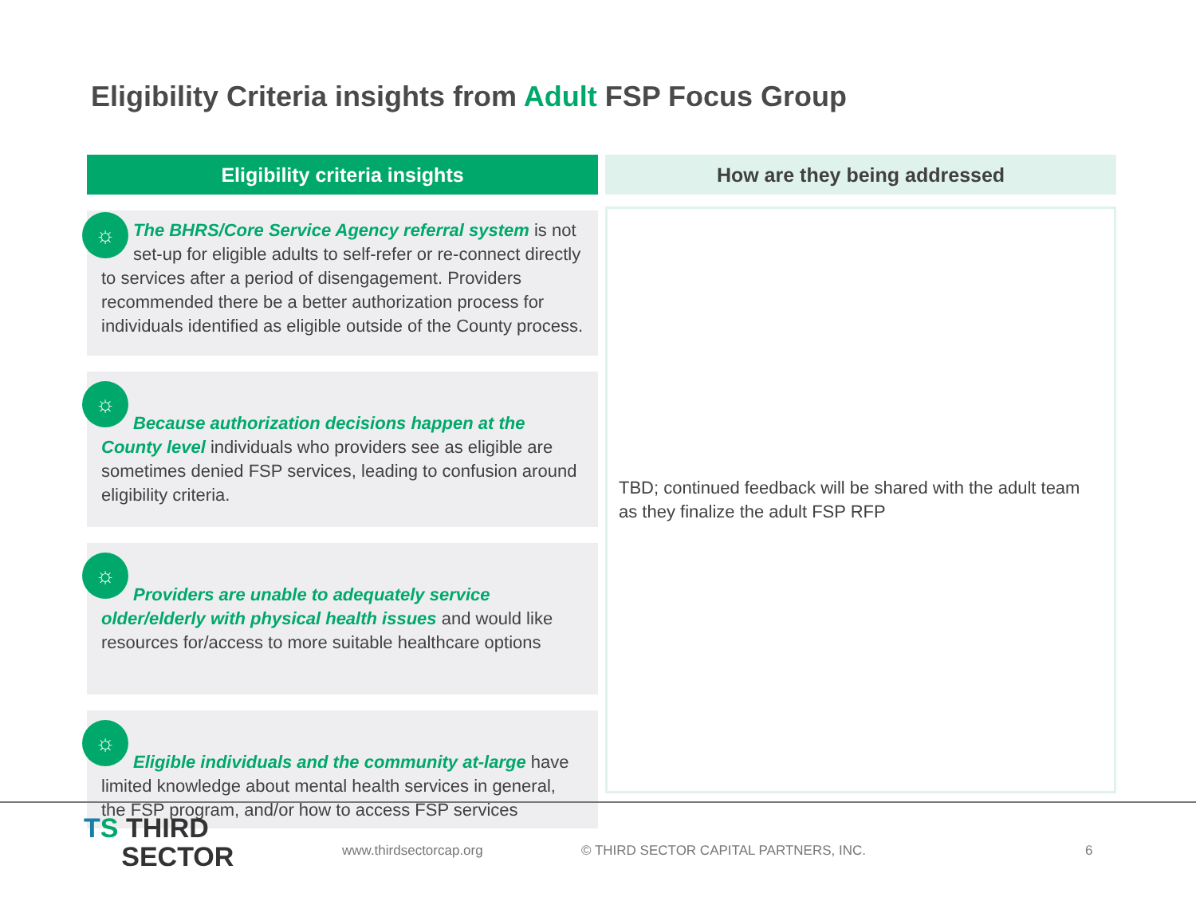Eligibility Criteria insights from Adult FSP Focus Group
Eligibility criteria insights
☼
The BHRS/Core Service Agency referral system is not set-up for eligible adults to self-refer or re-connect directly to services after a period of disengagement. Providers recommended there be a better authorization process for individuals identified as eligible outside of the County process.
☼
Because authorization decisions happen at the County level individuals who providers see as eligible are sometimes denied FSP services, leading to confusion around eligibility criteria.
☼
Providers are unable to adequately service older/elderly with physical health issues and would like resources for/access to more suitable healthcare options
☼
Eligible individuals and the community at-large have limited knowledge about mental health services in general, the FSP program, and/or how to access FSP services
How are they being addressed
TBD; continued feedback will be shared with the adult team as they finalize the adult FSP RFP
TS THIRD
SECTOR
www.thirdsectorcap.org
© THIRD SECTOR CAPITAL PARTNERS, INC.
6